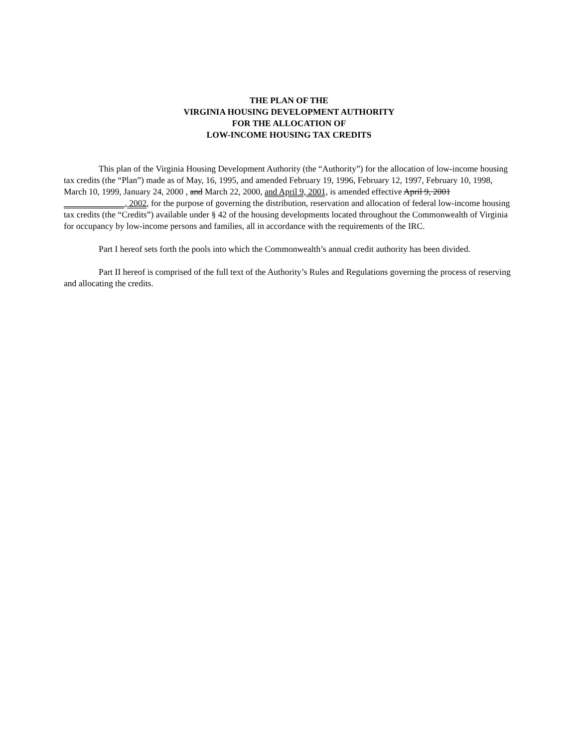THE PLAN OF THE
VIRGINIA HOUSING DEVELOPMENT AUTHORITY
FOR THE ALLOCATION OF
LOW-INCOME HOUSING TAX CREDITS
This plan of the Virginia Housing Development Authority (the “Authority”) for the allocation of low-income housing tax credits (the “Plan”) made as of May, 16, 1995, and amended February 19, 1996, February 12, 1997, February 10, 1998, March 10, 1999, January 24, 2000 , and March 22, 2000, and April 9, 2001, is amended effective April 9, 2001 ______________, 2002, for the purpose of governing the distribution, reservation and allocation of federal low-income housing tax credits (the “Credits”) available under § 42 of the housing developments located throughout the Commonwealth of Virginia for occupancy by low-income persons and families, all in accordance with the requirements of the IRC.
Part I hereof sets forth the pools into which the Commonwealth’s annual credit authority has been divided.
Part II hereof is comprised of the full text of the Authority’s Rules and Regulations governing the process of reserving and allocating the credits.